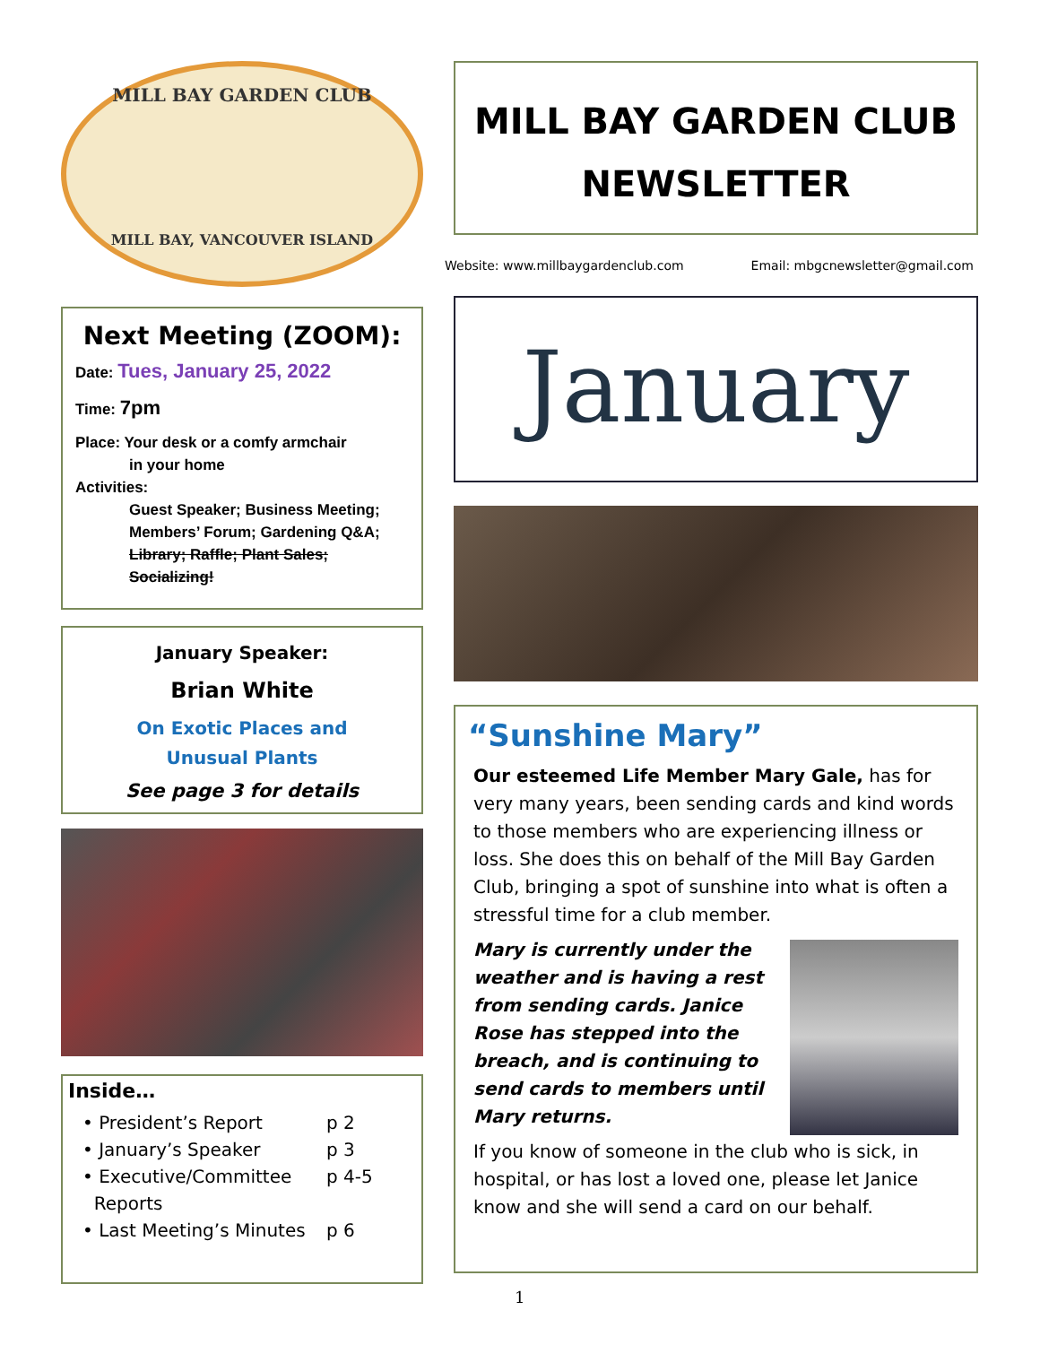MILL BAY GARDEN CLUB
MILL BAY, VANCOUVER ISLAND
Next Meeting (ZOOM):
Date: Tues, January 25, 2022
Time: 7pm
Place: Your desk or a comfy armchair
in your home
Activities:
Guest Speaker; Business Meeting; Members’ Forum; Gardening Q&A; Library; Raffle; Plant Sales; Socializing!
January Speaker:
Brian White
On Exotic Places and
Unusual Plants
See page 3 for details
Inside…
• President’s Report p 2
• January’s Speaker p 3
• Executive/Committee
Reports p 4-5
• Last Meeting’s Minutes p 6
MILL BAY GARDEN CLUB
NEWSLETTER
Website: www.millbaygardenclub.com Email: mbgcnewsletter@gmail.com
January
“Sunshine Mary”
Our esteemed Life Member Mary Gale, has for very many years, been sending cards and kind words to those members who are experiencing illness or loss. She does this on behalf of the Mill Bay Garden Club, bringing a spot of sunshine into what is often a stressful time for a club member.
Mary is currently under the weather and is having a rest from sending cards. Janice Rose has stepped into the breach, and is continuing to send cards to members until Mary returns.
If you know of someone in the club who is sick, in hospital, or has lost a loved one, please let Janice know and she will send a card on our behalf.
1